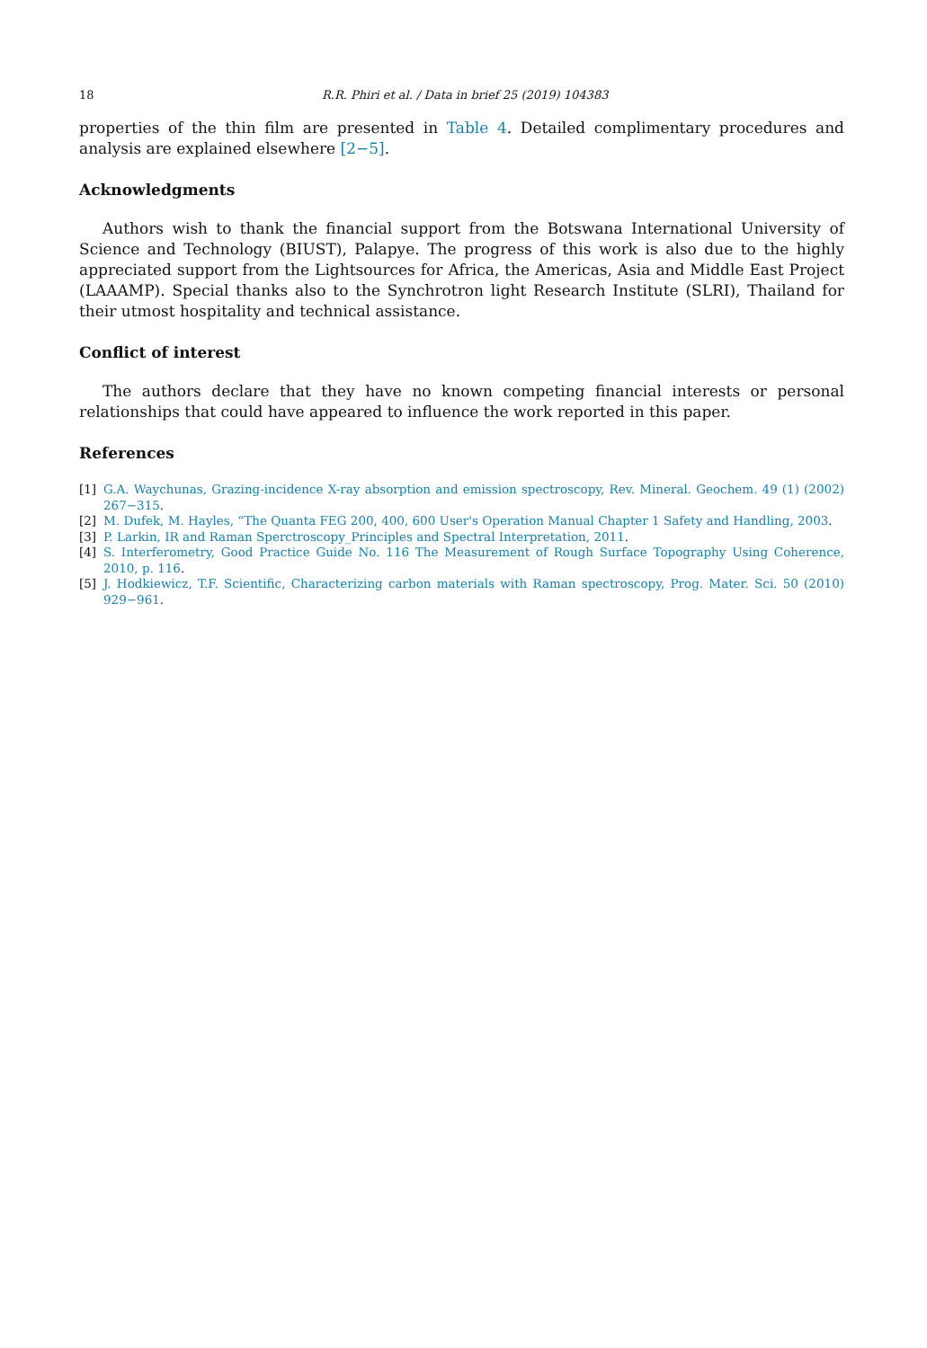18 R.R. Phiri et al. / Data in brief 25 (2019) 104383
properties of the thin film are presented in Table 4. Detailed complimentary procedures and analysis are explained elsewhere [2−5].
Acknowledgments
Authors wish to thank the financial support from the Botswana International University of Science and Technology (BIUST), Palapye. The progress of this work is also due to the highly appreciated support from the Lightsources for Africa, the Americas, Asia and Middle East Project (LAAAMP). Special thanks also to the Synchrotron light Research Institute (SLRI), Thailand for their utmost hospitality and technical assistance.
Conflict of interest
The authors declare that they have no known competing financial interests or personal relationships that could have appeared to influence the work reported in this paper.
References
[1] G.A. Waychunas, Grazing-incidence X-ray absorption and emission spectroscopy, Rev. Mineral. Geochem. 49 (1) (2002) 267−315.
[2] M. Dufek, M. Hayles, “The Quanta FEG 200, 400, 600 User's Operation Manual Chapter 1 Safety and Handling, 2003.
[3] P. Larkin, IR and Raman Sperctroscopy_Principles and Spectral Interpretation, 2011.
[4] S. Interferometry, Good Practice Guide No. 116 The Measurement of Rough Surface Topography Using Coherence, 2010, p. 116.
[5] J. Hodkiewicz, T.F. Scientific, Characterizing carbon materials with Raman spectroscopy, Prog. Mater. Sci. 50 (2010) 929−961.